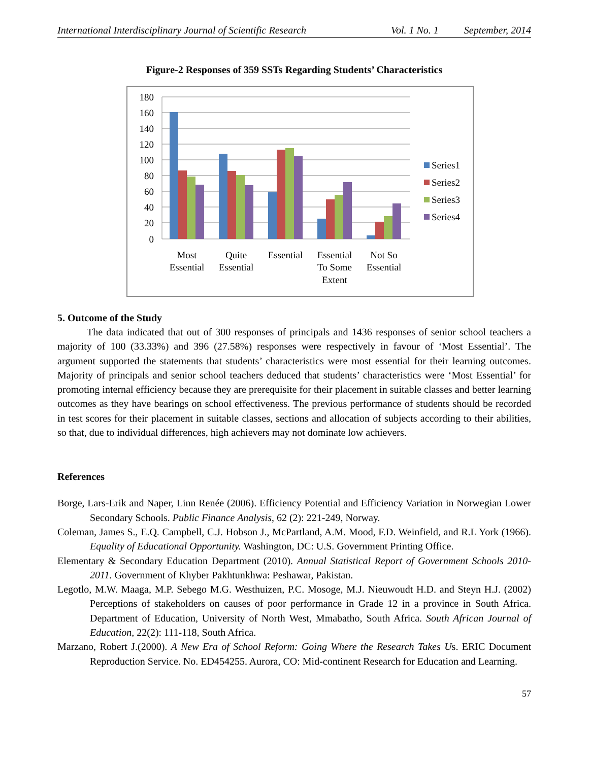International Interdisciplinary Journal of Scientific Research Vol. 1 No. 1 September, 2014
Figure-2 Responses of 359 SSTs Regarding Students’ Characteristics
180
160
140
120
100
80
60
40
20
0
Most
Essential
Quite
Essential
Essential
Essential
To Some
Extent
Not So
Essential
Series1
Series2
Series3
Series4
5. Outcome of the Study
The data indicated that out of 300 responses of principals and 1436 responses of senior school teachers a majority of 100 (33.33%) and 396 (27.58%) responses were respectively in favour of ‘Most Essential’. The argument supported the statements that students’ characteristics were most essential for their learning outcomes. Majority of principals and senior school teachers deduced that students’ characteristics were ‘Most Essential’ for promoting internal efficiency because they are prerequisite for their placement in suitable classes and better learning outcomes as they have bearings on school effectiveness. The previous performance of students should be recorded in test scores for their placement in suitable classes, sections and allocation of subjects according to their abilities, so that, due to individual differences, high achievers may not dominate low achievers.
References
Borge, Lars-Erik and Naper, Linn Renée (2006). Efficiency Potential and Efficiency Variation in Norwegian Lower Secondary Schools. Public Finance Analysis, 62 (2): 221-249, Norway.
Coleman, James S., E.Q. Campbell, C.J. Hobson J., McPartland, A.M. Mood, F.D. Weinfield, and R.L York (1966). Equality of Educational Opportunity. Washington, DC: U.S. Government Printing Office.
Elementary & Secondary Education Department (2010). Annual Statistical Report of Government Schools 2010-2011. Government of Khyber Pakhtunkhwa: Peshawar, Pakistan.
Legotlo, M.W. Maaga, M.P. Sebego M.G. Westhuizen, P.C. Mosoge, M.J. Nieuwoudt H.D. and Steyn H.J. (2002) Perceptions of stakeholders on causes of poor performance in Grade 12 in a province in South Africa. Department of Education, University of North West, Mmabatho, South Africa. South African Journal of Education, 22(2): 111-118, South Africa.
Marzano, Robert J.(2000). A New Era of School Reform: Going Where the Research Takes Us. ERIC Document Reproduction Service. No. ED454255. Aurora, CO: Mid-continent Research for Education and Learning.
57